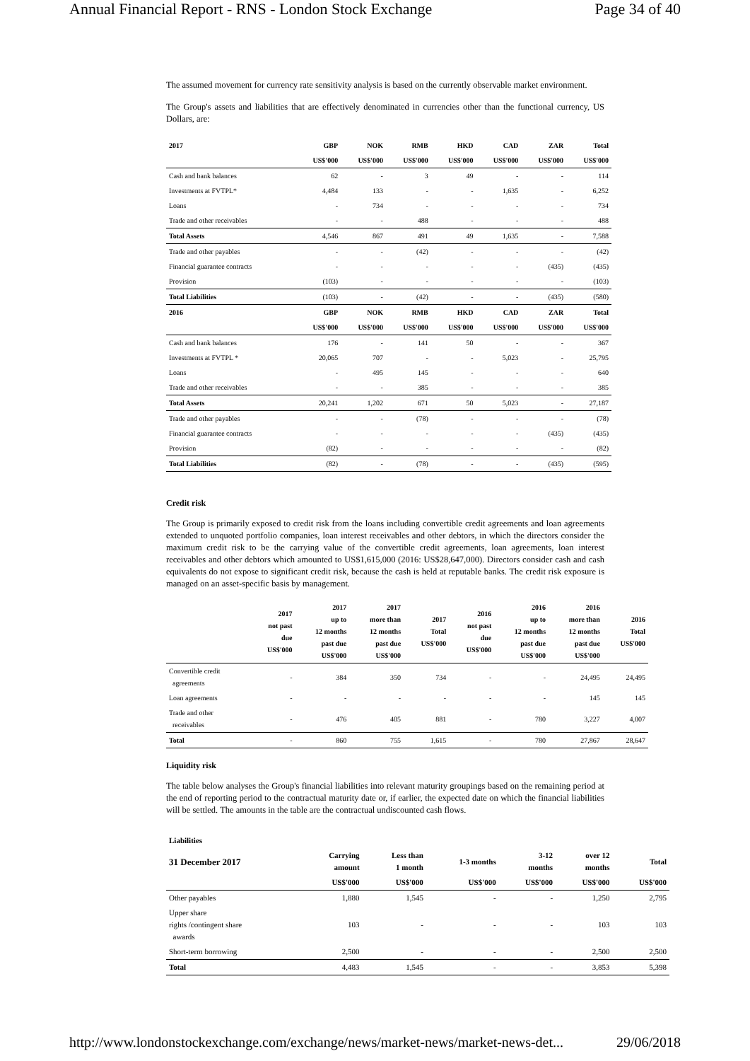Annual Financial Report - RNS - London Stock Exchange Page 34 of 40
The assumed movement for currency rate sensitivity analysis is based on the currently observable market environment.
The Group's assets and liabilities that are effectively denominated in currencies other than the functional currency, US Dollars, are:
| 2017 | GBP | NOK | RMB | HKD | CAD | ZAR | Total |
| --- | --- | --- | --- | --- | --- | --- | --- |
| | US$'000 | US$'000 | US$'000 | US$'000 | US$'000 | US$'000 | US$'000 |
| Cash and bank balances | 62 | - | 3 | 49 | - | - | 114 |
| Investments at FVTPL* | 4,484 | 133 | - | - | 1,635 | - | 6,252 |
| Loans | - | 734 | - | - | - | - | 734 |
| Trade and other receivables | - | - | 488 | - | - | - | 488 |
| Total Assets | 4,546 | 867 | 491 | 49 | 1,635 | - | 7,588 |
| Trade and other payables | - | - | (42) | - | - | - | (42) |
| Financial guarantee contracts | - | - | - | - | - | (435) | (435) |
| Provision | (103) | - | - | - | - | - | (103) |
| Total Liabilities | (103) | - | (42) | - | - | (435) | (580) |
| 2016 | GBP | NOK | RMB | HKD | CAD | ZAR | Total |
| | US$'000 | US$'000 | US$'000 | US$'000 | US$'000 | US$'000 | US$'000 |
| Cash and bank balances | 176 | - | 141 | 50 | - | - | 367 |
| Investments at FVTPL * | 20,065 | 707 | - | - | 5,023 | - | 25,795 |
| Loans | - | 495 | 145 | - | - | - | 640 |
| Trade and other receivables | - | - | 385 | - | - | - | 385 |
| Total Assets | 20,241 | 1,202 | 671 | 50 | 5,023 | - | 27,187 |
| Trade and other payables | - | - | (78) | - | - | - | (78) |
| Financial guarantee contracts | - | - | - | - | - | (435) | (435) |
| Provision | (82) | - | - | - | - | - | (82) |
| Total Liabilities | (82) | - | (78) | - | - | (435) | (595) |
Credit risk
The Group is primarily exposed to credit risk from the loans including convertible credit agreements and loan agreements extended to unquoted portfolio companies, loan interest receivables and other debtors, in which the directors consider the maximum credit risk to be the carrying value of the convertible credit agreements, loan agreements, loan interest receivables and other debtors which amounted to US$1,615,000 (2016: US$28,647,000). Directors consider cash and cash equivalents do not expose to significant credit risk, because the cash is held at reputable banks. The credit risk exposure is managed on an asset-specific basis by management.
| | 2017 not past due US$'000 | 2017 up to 12 months past due US$'000 | 2017 more than 12 months past due US$'000 | 2017 Total US$'000 | 2016 not past due US$'000 | 2016 up to 12 months past due US$'000 | 2016 more than 12 months past due US$'000 | 2016 Total US$'000 |
| --- | --- | --- | --- | --- | --- | --- | --- | --- |
| Convertible credit agreements | - | 384 | 350 | 734 | - | - | 24,495 | 24,495 |
| Loan agreements | - | - | - | - | - | - | 145 | 145 |
| Trade and other receivables | - | 476 | 405 | 881 | - | 780 | 3,227 | 4,007 |
| Total | - | 860 | 755 | 1,615 | - | 780 | 27,867 | 28,647 |
Liquidity risk
The table below analyses the Group's financial liabilities into relevant maturity groupings based on the remaining period at the end of reporting period to the contractual maturity date or, if earlier, the expected date on which the financial liabilities will be settled. The amounts in the table are the contractual undiscounted cash flows.
| Liabilities | | | | | | |
| --- | --- | --- | --- | --- | --- | --- |
| 31 December 2017 | Carrying amount | Less than 1 month | 1-3 months | 3-12 months | over 12 months | Total |
| | US$'000 | US$'000 | US$'000 | US$'000 | US$'000 | US$'000 |
| Other payables | 1,880 | 1,545 | - | - | 1,250 | 2,795 |
| Upper share rights /contingent share awards | 103 | - | - | - | 103 | 103 |
| Short-term borrowing | 2,500 | - | - | - | 2,500 | 2,500 |
| Total | 4,483 | 1,545 | - | - | 3,853 | 5,398 |
http://www.londonstockexchange.com/exchange/news/market-news/market-news-det... 29/06/2018